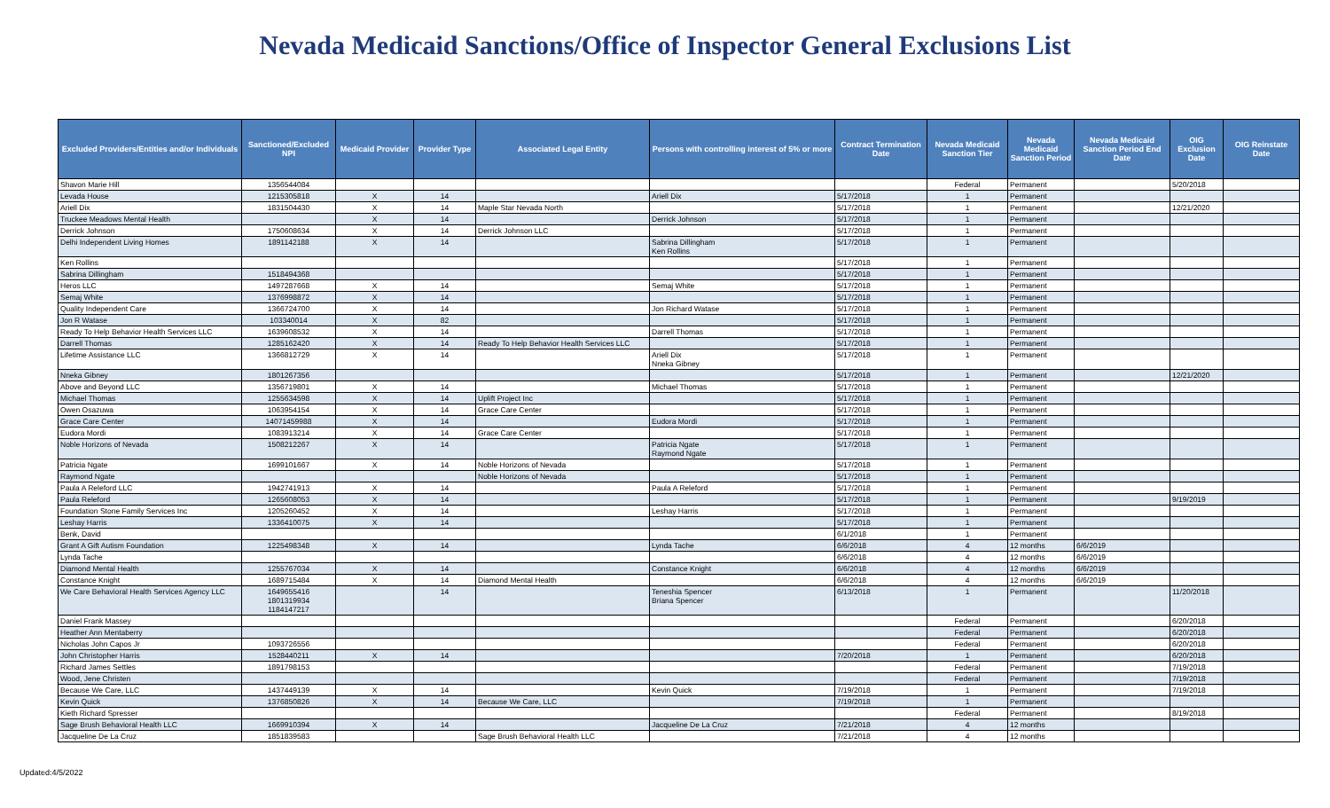Nevada Medicaid Sanctions/Office of Inspector General Exclusions List
| Excluded Providers/Entities and/or Individuals | Sanctioned/Excluded NPI | Medicaid Provider | Provider Type | Associated Legal Entity | Persons with controlling interest of 5% or more | Contract Termination Date | Nevada Medicaid Sanction Tier | Nevada Medicaid Sanction Period | Nevada Medicaid Sanction Period End Date | OIG Exclusion Date | OIG Reinstate Date |
| --- | --- | --- | --- | --- | --- | --- | --- | --- | --- | --- | --- |
| Shavon Marie Hill | 1356544084 | | | | | | Federal | Permanent | | 5/20/2018 | |
| Levada House | 1215305818 | X | 14 | | Ariell Dix | 5/17/2018 | 1 | Permanent | | | |
| Ariell Dix | 1831504430 | X | 14 | Maple Star Nevada North | | 5/17/2018 | 1 | Permanent | | 12/21/2020 | |
| Truckee Meadows Mental Health | | X | 14 | | Derrick Johnson | 5/17/2018 | 1 | Permanent | | | |
| Derrick Johnson | 1750608634 | X | 14 | Derrick Johnson LLC | | 5/17/2018 | 1 | Permanent | | | |
| Delhi Independent Living Homes | 1891142188 | X | 14 | | Sabrina Dillingham Ken Rollins | 5/17/2018 | 1 | Permanent | | | |
| Ken Rollins | | | | | | 5/17/2018 | 1 | Permanent | | | |
| Sabrina Dillingham | 1518494368 | | | | | 5/17/2018 | 1 | Permanent | | | |
| Heros LLC | 1497287668 | X | 14 | | Semaj White | 5/17/2018 | 1 | Permanent | | | |
| Semaj White | 1376998872 | X | 14 | | | 5/17/2018 | 1 | Permanent | | | |
| Quality Independent Care | 1366724700 | X | 14 | | Jon Richard Watase | 5/17/2018 | 1 | Permanent | | | |
| Jon R Watase | 103340014 | X | 82 | | | 5/17/2018 | 1 | Permanent | | | |
| Ready To Help Behavior Health Services LLC | 1639608532 | X | 14 | | Darrell Thomas | 5/17/2018 | 1 | Permanent | | | |
| Darrell Thomas | 1285162420 | X | 14 | Ready To Help Behavior Health Services LLC | | 5/17/2018 | 1 | Permanent | | | |
| Lifetime Assistance LLC | 1366812729 | X | 14 | | Ariell Dix Nneka Gibney | 5/17/2018 | 1 | Permanent | | | |
| Nneka Gibney | 1801267356 | | | | | 5/17/2018 | 1 | Permanent | | 12/21/2020 | |
| Above and Beyond LLC | 1356719801 | X | 14 | | Michael Thomas | 5/17/2018 | 1 | Permanent | | | |
| Michael Thomas | 1255634598 | X | 14 | Uplift Project Inc | | 5/17/2018 | 1 | Permanent | | | |
| Owen Osazuwa | 1063954154 | X | 14 | Grace Care Center | | 5/17/2018 | 1 | Permanent | | | |
| Grace Care Center | 14071459988 | X | 14 | | Eudora Mordi | 5/17/2018 | 1 | Permanent | | | |
| Eudora Mordi | 1083913214 | X | 14 | Grace Care Center | | 5/17/2018 | 1 | Permanent | | | |
| Noble Horizons of Nevada | 1508212267 | X | 14 | | Patricia Ngate Raymond Ngate | 5/17/2018 | 1 | Permanent | | | |
| Patricia Ngate | 1699101667 | X | 14 | Noble Horizons of Nevada | | 5/17/2018 | 1 | Permanent | | | |
| Raymond Ngate | | | | Noble Horizons of Nevada | | 5/17/2018 | 1 | Permanent | | | |
| Paula A Releford LLC | 1942741913 | X | 14 | | Paula A Releford | 5/17/2018 | 1 | Permanent | | | |
| Paula Releford | 1265608053 | X | 14 | | | 5/17/2018 | 1 | Permanent | | 9/19/2019 | |
| Foundation Stone Family Services Inc | 1205260452 | X | 14 | | Leshay Harris | 5/17/2018 | 1 | Permanent | | | |
| Leshay Harris | 1336410075 | X | 14 | | | 5/17/2018 | 1 | Permanent | | | |
| Benk, David | | | | | | 6/1/2018 | 1 | Permanent | | | |
| Grant A Gift Autism Foundation | 1225498348 | X | 14 | | Lynda Tache | 6/6/2018 | 4 | 12 months | 6/6/2019 | | |
| Lynda Tache | | | | | | 6/6/2018 | 4 | 12 months | 6/6/2019 | | |
| Diamond Mental Health | 1255767034 | X | 14 | | Constance Knight | 6/6/2018 | 4 | 12 months | 6/6/2019 | | |
| Constance Knight | 1689715484 | X | 14 | Diamond Mental Health | | 6/6/2018 | 4 | 12 months | 6/6/2019 | | |
| We Care Behavioral Health Services Agency LLC | 1649655416 1801319934 1184147217 | | 14 | | Teneshia Spencer Briana Spencer | 6/13/2018 | 1 | Permanent | | 11/20/2018 | |
| Daniel Frank Massey | | | | | | | Federal | Permanent | | 6/20/2018 | |
| Heather Ann Mentaberry | | | | | | | Federal | Permanent | | 6/20/2018 | |
| Nicholas John Capos Jr | 1093726556 | | | | | | Federal | Permanent | | 6/20/2018 | |
| John Christopher Harris | 1528440211 | X | 14 | | | 7/20/2018 | 1 | Permanent | | 6/20/2018 | |
| Richard James Settles | 1891798153 | | | | | | Federal | Permanent | | 7/19/2018 | |
| Wood, Jene Christen | | | | | | | Federal | Permanent | | 7/19/2018 | |
| Because We Care, LLC | 1437449139 | X | 14 | | Kevin Quick | 7/19/2018 | 1 | Permanent | | 7/19/2018 | |
| Kevin Quick | 1376850826 | X | 14 | Because We Care, LLC | | 7/19/2018 | 1 | Permanent | | | |
| Kieth Richard Spresser | | | | | | | Federal | Permanent | | 8/19/2018 | |
| Sage Brush Behavioral Health LLC | 1669910394 | X | 14 | | Jacqueline De La Cruz | 7/21/2018 | 4 | 12 months | | | |
| Jacqueline De La Cruz | 1851839583 | | | Sage Brush Behavioral Health LLC | | 7/21/2018 | 4 | 12 months | | | |
Updated:4/5/2022